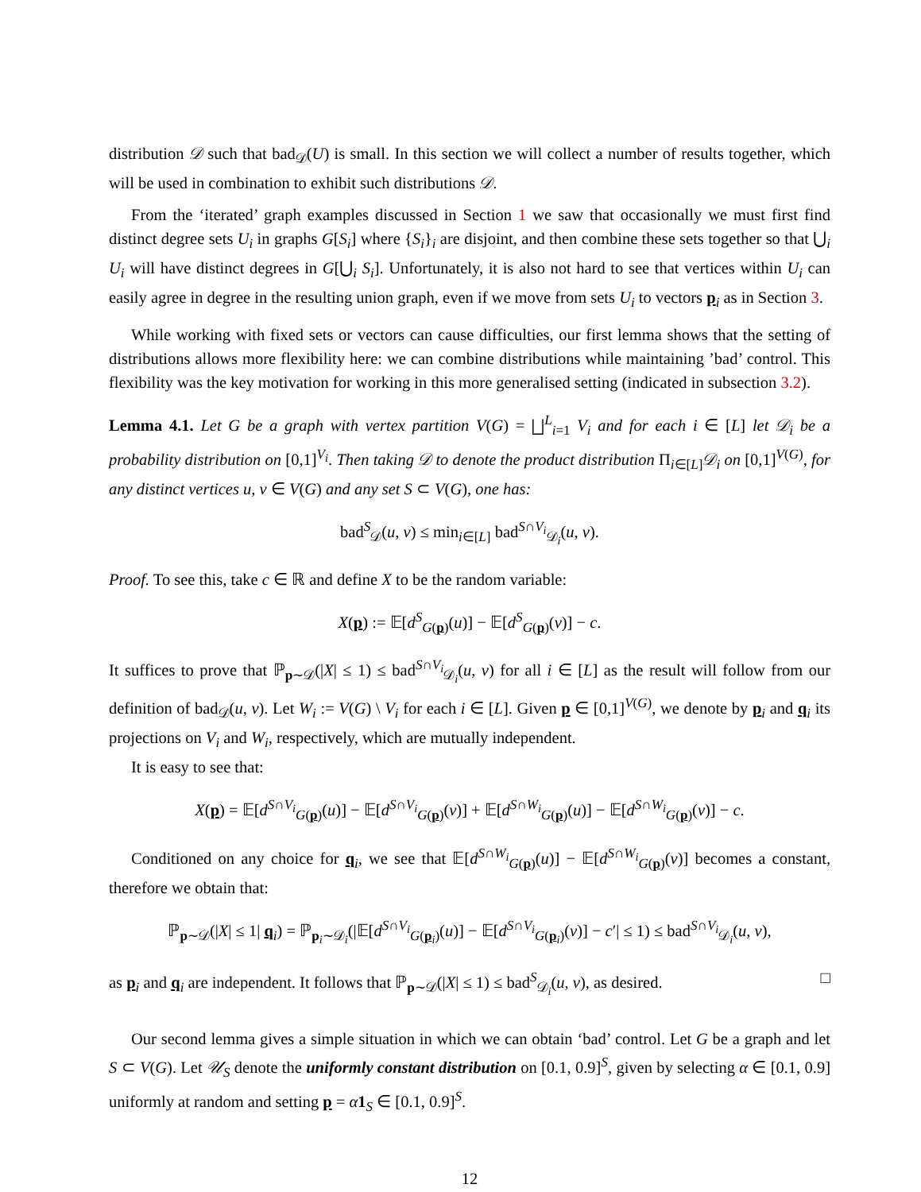distribution 𝒟 such that bad<sub>𝒟</sub>(U) is small. In this section we will collect a number of results together, which will be used in combination to exhibit such distributions 𝒟.
From the ‘iterated’ graph examples discussed in Section 1 we saw that occasionally we must first find distinct degree sets U<sub>i</sub> in graphs G[S<sub>i</sub>] where {S<sub>i</sub>}<sub>i</sub> are disjoint, and then combine these sets together so that ⋃<sub>i</sub> U<sub>i</sub> will have distinct degrees in G[⋃<sub>i</sub> S<sub>i</sub>]. Unfortunately, it is also not hard to see that vertices within U<sub>i</sub> can easily agree in degree in the resulting union graph, even if we move from sets U<sub>i</sub> to vectors p<sub>i</sub> as in Section 3.
While working with fixed sets or vectors can cause difficulties, our first lemma shows that the setting of distributions allows more flexibility here: we can combine distributions while maintaining ’bad’ control. This flexibility was the key motivation for working in this more generalised setting (indicated in subsection 3.2).
Lemma 4.1. Let G be a graph with vertex partition V(G) = ⨆<sup>L</sup><sub>i=1</sub> V<sub>i</sub> and for each i ∈ [L] let 𝒟<sub>i</sub> be a probability distribution on [0,1]<sup>V<sub>i</sub></sup>. Then taking 𝒟 to denote the product distribution Π<sub>i∈[L]</sub>𝒟<sub>i</sub> on [0,1]<sup>V(G)</sup>, for any distinct vertices u, v ∈ V(G) and any set S ⊂ V(G), one has:
bad<sup>S</sup><sub>𝒟</sub>(u, v) ≤ min<sub>i∈[L]</sub> bad<sup>S∩V<sub>i</sub></sup><sub>𝒟<sub>i</sub></sub>(u, v).
Proof. To see this, take c ∈ ℝ and define X to be the random variable:
X(p) := 𝔼[d<sup>S</sup><sub>G(p)</sub>(u)] − 𝔼[d<sup>S</sup><sub>G(p)</sub>(v)] − c.
It suffices to prove that ℙ<sub>p∼𝒟</sub>(|X| ≤ 1) ≤ bad<sup>S∩V<sub>i</sub></sup><sub>𝒟<sub>i</sub></sub>(u, v) for all i ∈ [L] as the result will follow from our definition of bad<sub>𝒟</sub>(u, v). Let W<sub>i</sub> := V(G) \ V<sub>i</sub> for each i ∈ [L]. Given p ∈ [0,1]<sup>V(G)</sup>, we denote by p<sub>i</sub> and q<sub>i</sub> its projections on V<sub>i</sub> and W<sub>i</sub>, respectively, which are mutually independent.
It is easy to see that:
X(p) = 𝔼[d<sup>S∩V<sub>i</sub></sup><sub>G(p)</sub>(u)] − 𝔼[d<sup>S∩V<sub>i</sub></sup><sub>G(p)</sub>(v)] + 𝔼[d<sup>S∩W<sub>i</sub></sup><sub>G(p)</sub>(u)] − 𝔼[d<sup>S∩W<sub>i</sub></sup><sub>G(p)</sub>(v)] − c.
Conditioned on any choice for q<sub>i</sub>, we see that 𝔼[d<sup>S∩W<sub>i</sub></sup><sub>G(p)</sub>(u)] − 𝔼[d<sup>S∩W<sub>i</sub></sup><sub>G(p)</sub>(v)] becomes a constant, therefore we obtain that:
ℙ<sub>p∼𝒟</sub>(|X| ≤ 1| q<sub>i</sub>) = ℙ<sub>p<sub>i</sub>∼𝒟<sub>i</sub></sub>(|𝔼[d<sup>S∩V<sub>i</sub></sup><sub>G(p<sub>i</sub>)</sub>(u)] − 𝔼[d<sup>S∩V<sub>i</sub></sup><sub>G(p<sub>i</sub>)</sub>(v)] − c′| ≤ 1) ≤ bad<sup>S∩V<sub>i</sub></sup><sub>𝒟<sub>i</sub></sub>(u, v),
as p<sub>i</sub> and q<sub>i</sub> are independent. It follows that ℙ<sub>p∼𝒟</sub>(|X| ≤ 1) ≤ bad<sup>S</sup><sub>𝒟<sub>i</sub></sub>(u, v), as desired. □
Our second lemma gives a simple situation in which we can obtain ‘bad’ control. Let G be a graph and let S ⊂ V(G). Let 𝒰<sub>S</sub> denote the uniformly constant distribution on [0.1, 0.9]<sup>S</sup>, given by selecting α ∈ [0.1, 0.9] uniformly at random and setting p = α 1<sub>S</sub> ∈ [0.1, 0.9]<sup>S</sup>.
12